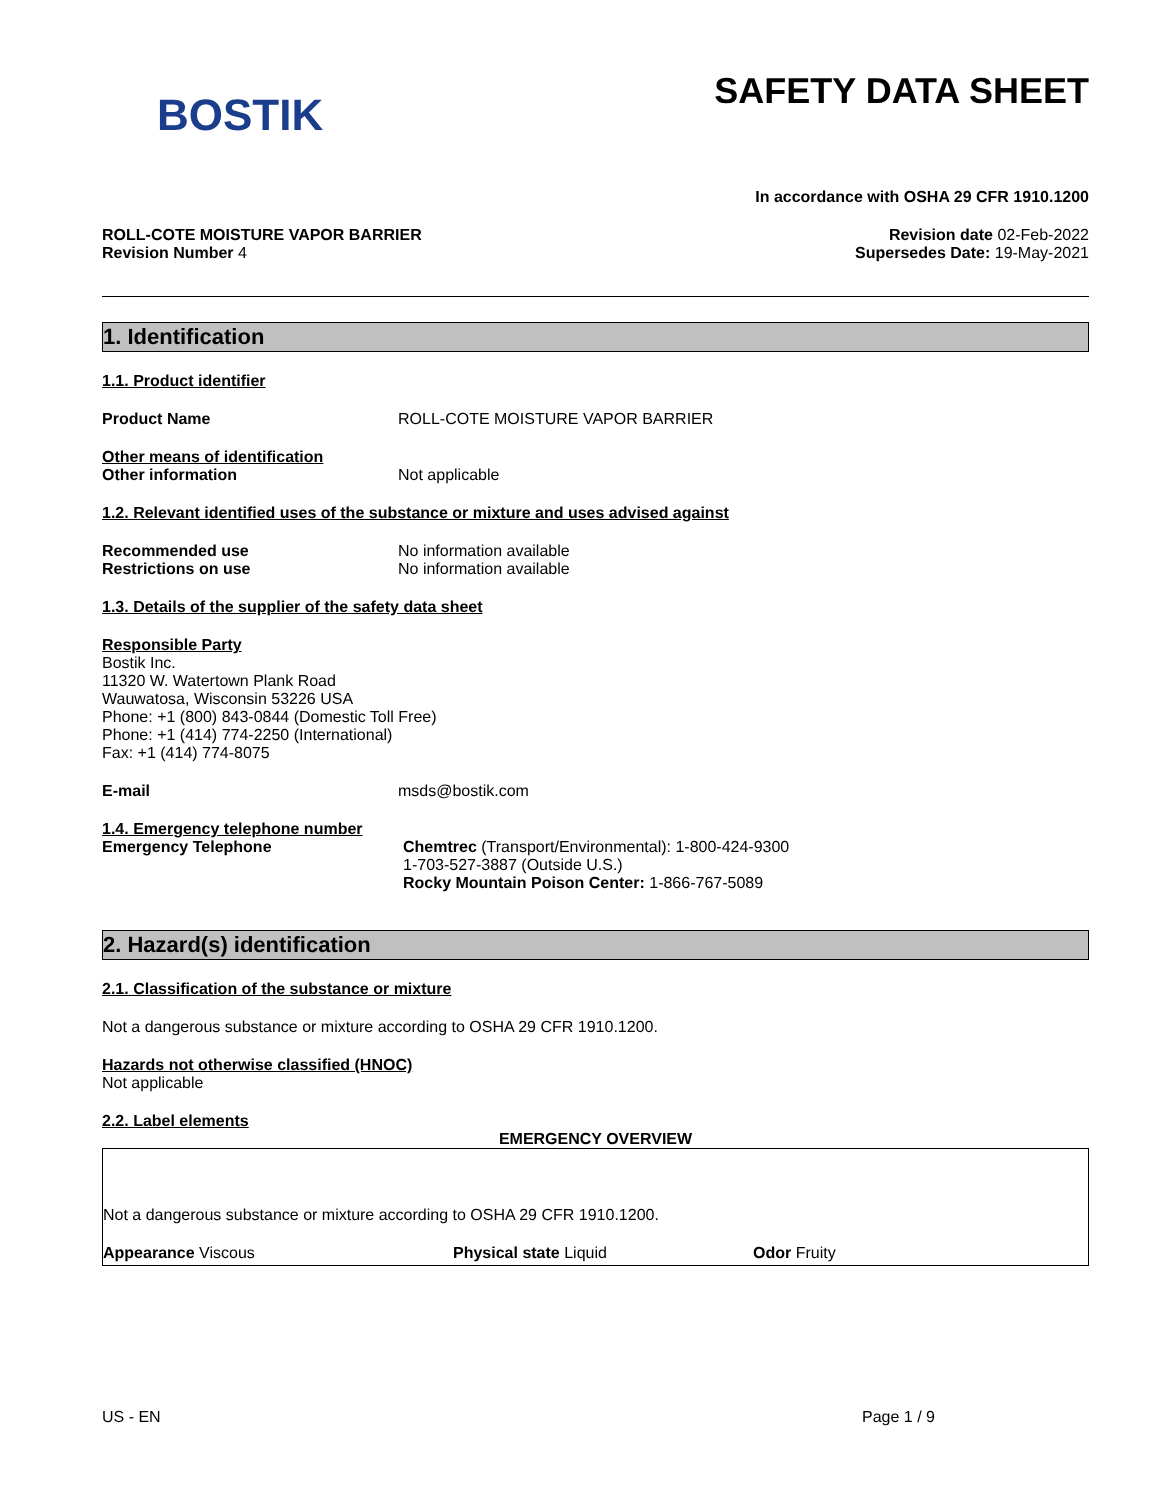BOSTIK
SAFETY DATA SHEET
In accordance with OSHA 29 CFR 1910.1200
ROLL-COTE MOISTURE VAPOR BARRIER
Revision Number 4
Revision date 02-Feb-2022
Supersedes Date: 19-May-2021
1. Identification
1.1. Product identifier
Product Name ROLL-COTE MOISTURE VAPOR BARRIER
Other means of identification
Other information Not applicable
1.2. Relevant identified uses of the substance or mixture and uses advised against
Recommended use
Restrictions on use
No information available
No information available
1.3. Details of the supplier of the safety data sheet
Responsible Party
Bostik Inc.
11320 W. Watertown Plank Road
Wauwatosa, Wisconsin 53226 USA
Phone: +1 (800) 843-0844 (Domestic Toll Free)
Phone: +1 (414) 774-2250 (International)
Fax: +1 (414) 774-8075
E-mail msds@bostik.com
1.4. Emergency telephone number
Emergency Telephone Chemtrec (Transport/Environmental): 1-800-424-9300
1-703-527-3887 (Outside U.S.)
Rocky Mountain Poison Center: 1-866-767-5089
2. Hazard(s) identification
2.1. Classification of the substance or mixture
Not a dangerous substance or mixture according to OSHA 29 CFR 1910.1200.
Hazards not otherwise classified (HNOC)
Not applicable
2.2. Label elements
EMERGENCY OVERVIEW
Not a dangerous substance or mixture according to OSHA 29 CFR 1910.1200.
Appearance Viscous Physical state Liquid Odor Fruity
US - EN Page 1 / 9